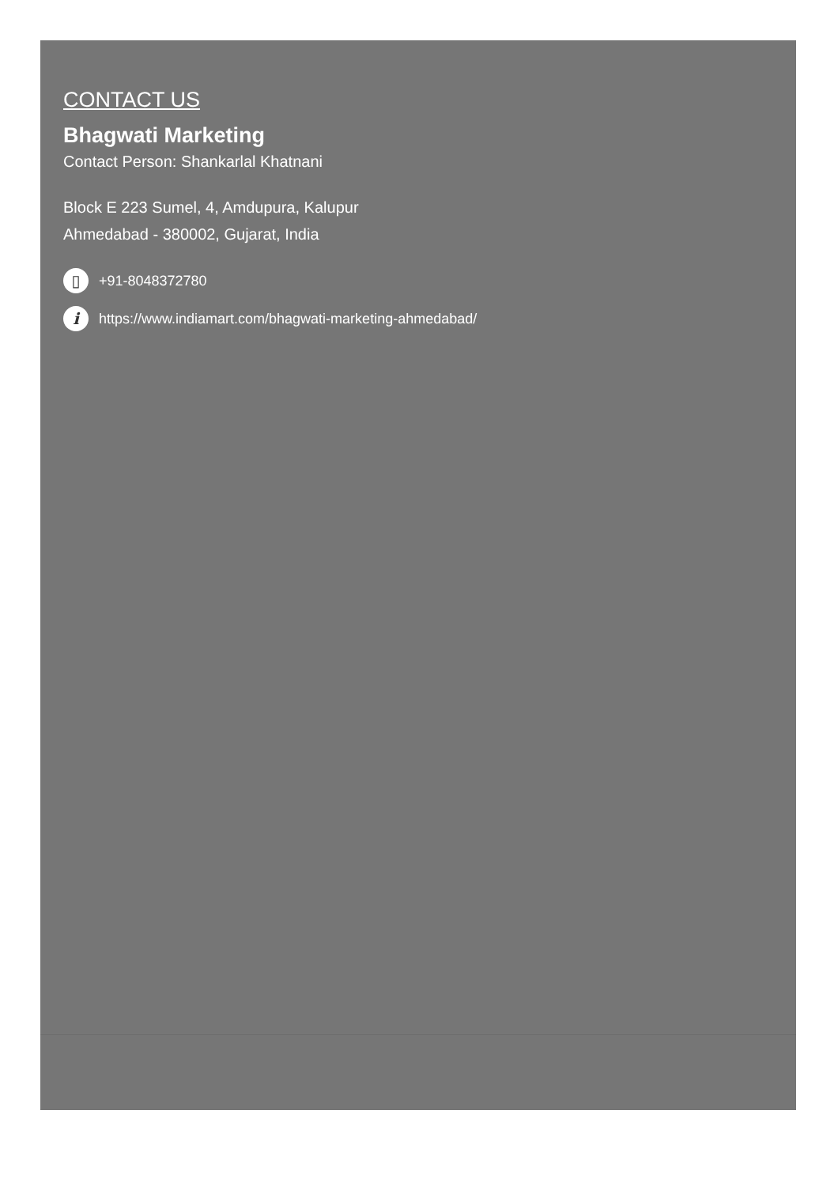CONTACT US
Bhagwati Marketing
Contact Person: Shankarlal Khatnani
Block E 223 Sumel, 4, Amdupura, Kalupur
Ahmedabad - 380002, Gujarat, India
▯ +91-8048372780
ihttps://www.indiamart.com/bhagwati-marketing-ahmedabad/